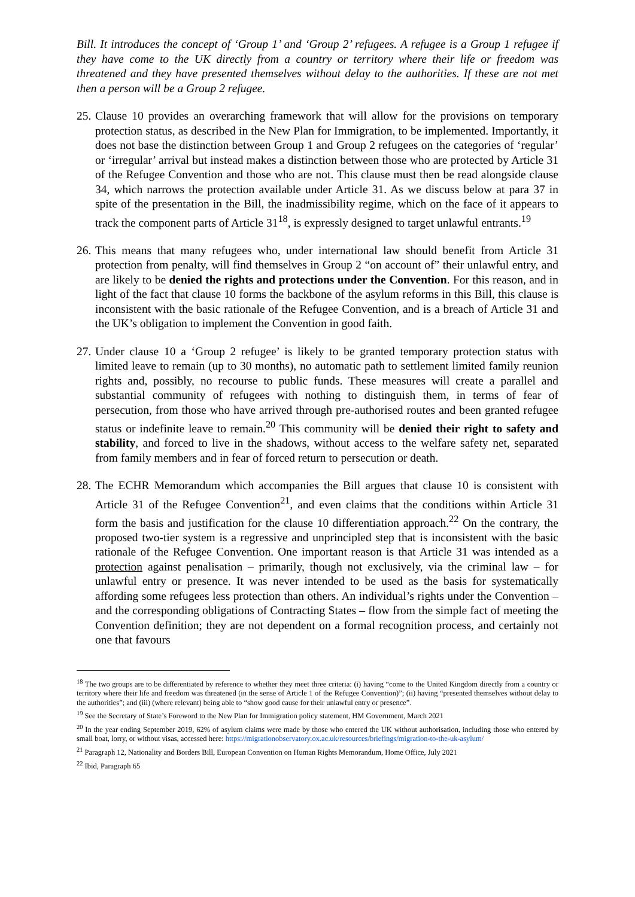Bill. It introduces the concept of ‘Group 1’ and ‘Group 2’ refugees. A refugee is a Group 1 refugee if they have come to the UK directly from a country or territory where their life or freedom was threatened and they have presented themselves without delay to the authorities. If these are not met then a person will be a Group 2 refugee.
25. Clause 10 provides an overarching framework that will allow for the provisions on temporary protection status, as described in the New Plan for Immigration, to be implemented. Importantly, it does not base the distinction between Group 1 and Group 2 refugees on the categories of ‘regular’ or ‘irregular’ arrival but instead makes a distinction between those who are protected by Article 31 of the Refugee Convention and those who are not. This clause must then be read alongside clause 34, which narrows the protection available under Article 31. As we discuss below at para 37 in spite of the presentation in the Bill, the inadmissibility regime, which on the face of it appears to track the component parts of Article 31<sup>18</sup>, is expressly designed to target unlawful entrants.<sup>19</sup>
26. This means that many refugees who, under international law should benefit from Article 31 protection from penalty, will find themselves in Group 2 “on account of” their unlawful entry, and are likely to be denied the rights and protections under the Convention. For this reason, and in light of the fact that clause 10 forms the backbone of the asylum reforms in this Bill, this clause is inconsistent with the basic rationale of the Refugee Convention, and is a breach of Article 31 and the UK’s obligation to implement the Convention in good faith.
27. Under clause 10 a ‘Group 2 refugee’ is likely to be granted temporary protection status with limited leave to remain (up to 30 months), no automatic path to settlement limited family reunion rights and, possibly, no recourse to public funds. These measures will create a parallel and substantial community of refugees with nothing to distinguish them, in terms of fear of persecution, from those who have arrived through pre-authorised routes and been granted refugee status or indefinite leave to remain.<sup>20</sup> This community will be denied their right to safety and stability, and forced to live in the shadows, without access to the welfare safety net, separated from family members and in fear of forced return to persecution or death.
28. The ECHR Memorandum which accompanies the Bill argues that clause 10 is consistent with Article 31 of the Refugee Convention<sup>21</sup>, and even claims that the conditions within Article 31 form the basis and justification for the clause 10 differentiation approach.<sup>22</sup> On the contrary, the proposed two-tier system is a regressive and unprincipled step that is inconsistent with the basic rationale of the Refugee Convention. One important reason is that Article 31 was intended as a protection against penalisation – primarily, though not exclusively, via the criminal law – for unlawful entry or presence. It was never intended to be used as the basis for systematically affording some refugees less protection than others. An individual’s rights under the Convention – and the corresponding obligations of Contracting States – flow from the simple fact of meeting the Convention definition; they are not dependent on a formal recognition process, and certainly not one that favours
<sup>18</sup> The two groups are to be differentiated by reference to whether they meet three criteria: (i) having “come to the United Kingdom directly from a country or territory where their life and freedom was threatened (in the sense of Article 1 of the Refugee Convention)”; (ii) having “presented themselves without delay to the authorities”; and (iii) (where relevant) being able to “show good cause for their unlawful entry or presence”.
<sup>19</sup> See the Secretary of State’s Foreword to the New Plan for Immigration policy statement, HM Government, March 2021
<sup>20</sup> In the year ending September 2019, 62% of asylum claims were made by those who entered the UK without authorisation, including those who entered by small boat, lorry, or without visas, accessed here: https://migrationobservatory.ox.ac.uk/resources/briefings/migration-to-the-uk-asylum/
<sup>21</sup> Paragraph 12, Nationality and Borders Bill, European Convention on Human Rights Memorandum, Home Office, July 2021
<sup>22</sup> Ibid, Paragraph 65